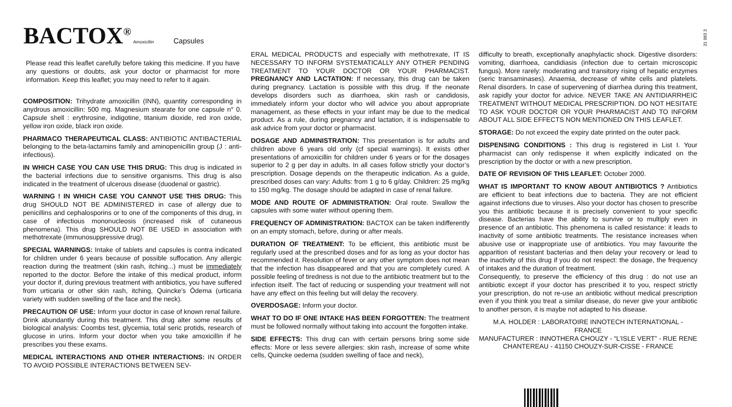BACTOX<sup>®</sup> Amoxicillin Capsules
31 983 3
Please read this leaflet carefully before taking this medicine. If you have any questions or doubts, ask your doctor or pharmacist for more information. Keep this leaflet; you may need to refer to it again.
COMPOSITION: Trihydrate amoxicillin (INN), quantity corresponding in anydrous amoxicillin: 500 mg. Magnesium stearate for one capsule n° 0. Capsule shell : erythrosine, indigotine, titanium dioxide, red iron oxide, yellow iron oxide, black iron oxide.
PHARMACO THERAPEUTICAL CLASS: ANTIBIOTIC ANTIBACTERIAL belonging to the beta-lactamins family and aminopenicillin group (J : anti-infectious).
IN WHICH CASE YOU CAN USE THIS DRUG: This drug is indicated in the bacterial infections due to sensitive organisms. This drug is also indicated in the treatment of ulcerous disease (duodenal or gastric).
WARNING ! IN WHICH CASE YOU CANNOT USE THIS DRUG: This drug SHOULD NOT BE ADMINISTERED in case of allergy due to penicillins and cephalosporins or to one of the components of this drug, in case of infectious mononucleosis (increased risk of cutaneous phenomena). This drug SHOULD NOT BE USED in association with methotrexate (immunosuppressive drug).
SPECIAL WARNINGS: Intake of tablets and capsules is contra indicated for children under 6 years because of possible suffocation. Any allergic reaction during the treatment (skin rash, itching...) must be immediately reported to the doctor. Before the intake of this medical product, inform your doctor if, during previous treatment with antibiotics, you have suffered from urticaria or other skin rash, itching, Quincke’s Ōdema (urticaria variety with sudden swelling of the face and the neck).
PRECAUTION OF USE: Inform your doctor in case of known renal failure. Drink abundantly during this treatment. This drug alter some results of biological analysis: Coombs test, glycemia, total seric protids, research of glucose in urins. Inform your doctor when you take amoxicillin if he prescribes you these exams.
MEDICAL INTERACTIONS AND OTHER INTERACTIONS: IN ORDER TO AVOID POSSIBLE INTERACTIONS BETWEEN SEV-
ERAL MEDICAL PRODUCTS and especially with methotrexate, IT IS NECESSARY TO INFORM SYSTEMATICALLY ANY OTHER PENDING TREATMENT TO YOUR DOCTOR OR YOUR PHARMACIST. PREGNANCY AND LACTATION: If necessary, this drug can be taken during pregnancy. Lactation is possible with this drug. If the neonate develops disorders such as diarrhoea, skin rash or candidosis, immediately inform your doctor who will advice you about appropriate management, as these effects in your infant may be due to the medical product. As a rule, during pregnancy and lactation, it is indispensable to ask advice from your doctor or pharmacist.
DOSAGE AND ADMINISTRATION: This presentation is for adults and children above 6 years old only (cf special warnings). It exists other presentations of amoxicillin for children under 6 years or for the dosages superior to 2 g per day in adults. In all cases follow strictly your doctor’s prescription. Dosage depends on the therapeutic indication. As a guide, prescribed doses can vary: Adults: from 1 g to 6 g/day. Children: 25 mg/kg to 150 mg/kg. The dosage should be adapted in case of renal failure.
MODE AND ROUTE OF ADMINISTRATION: Oral route. Swallow the capsules with some water without opening them.
FREQUENCY OF ADMINISTRATION: BACTOX can be taken indifferently on an empty stomach, before, during or after meals.
DURATION OF TREATMENT: To be efficient, this antibiotic must be regularly used at the prescribed doses and for as long as your doctor has recommended it. Resolution of fever or any other symptom does not mean that the infection has disappeared and that you are completely cured. A possible feeling of tiredness is not due to the antibiotic treatment but to the infection itself. The fact of reducing or suspending your treatment will not have any effect on this feeling but will delay the recovery.
OVERDOSAGE: Inform your doctor.
WHAT TO DO IF ONE INTAKE HAS BEEN FORGOTTEN: The treatment must be followed normally without taking into account the forgotten intake.
SIDE EFFECTS: This drug can with certain persons bring some side effects: More or less severe allergies: skin rash, increase of some white cells, Quincke oedema (sudden swelling of face and neck),
difficulty to breath, exceptionally anaphylactic shock. Digestive disorders: vomiting, diarrhoea, candidiasis (infection due to certain microscopic fungus). More rarely: moderating and transitory rising of hepatic enzymes (seric transaminases). Anaemia, decrease of white cells and platelets. Renal disorders. In case of supervening of diarrhea during this treatment, ask rapidly your doctor for advice. NEVER TAKE AN ANTIDIARRHEIC TREATMENT WITHOUT MEDICAL PRESCRIPTION. DO NOT HESITATE TO ASK YOUR DOCTOR OR YOUR PHARMACIST AND TO INFORM ABOUT ALL SIDE EFFECTS NON MENTIONED ON THIS LEAFLET.
STORAGE: Do not exceed the expiry date printed on the outer pack.
DISPENSING CONDITIONS : This drug is registered in List I. Your pharmacist can only redispense it when explicitly indicated on the prescription by the doctor or with a new prescription.
DATE OF REVISION OF THIS LEAFLET: October 2000.
WHAT IS IMPORTANT TO KNOW ABOUT ANTIBIOTICS ? Antibiotics are efficient to beat infections due to bacteria. They are not efficient against infections due to viruses. Also your doctor has chosen to prescribe you this antibiotic because it is precisely convenient to your specific disease. Bacterias have the ability to survive or to multiply even in presence of an antibiotic. This phenomena is called resistance: it leads to inactivity of some antibiotic treatments. The resistance increases when abusive use or inappropriate use of antibiotics. You may favourite the apparition of resistant bacterias and then delay your recovery or lead to the inactivity of this drug if you do not respect: the dosage, the frequency of intakes and the duration of treatment.
Consequently, to preserve the efficiency of this drug : do not use an antibiotic except if your doctor has prescribed it to you, respect strictly your prescription, do not re-use an antibiotic without medical prescription even if you think you treat a similar disease, do never give your antibiotic to another person, it is maybe not adapted to his disease.
M.A. HOLDER : LABORATOIRE INNOTECH INTERNATIONAL - FRANCE
MANUFACTURER : INNOTHERA CHOUZY - “L’ISLE VERT” - RUE RENE CHANTEREAU - 41150 CHOUZY-SUR-CISSE - FRANCE